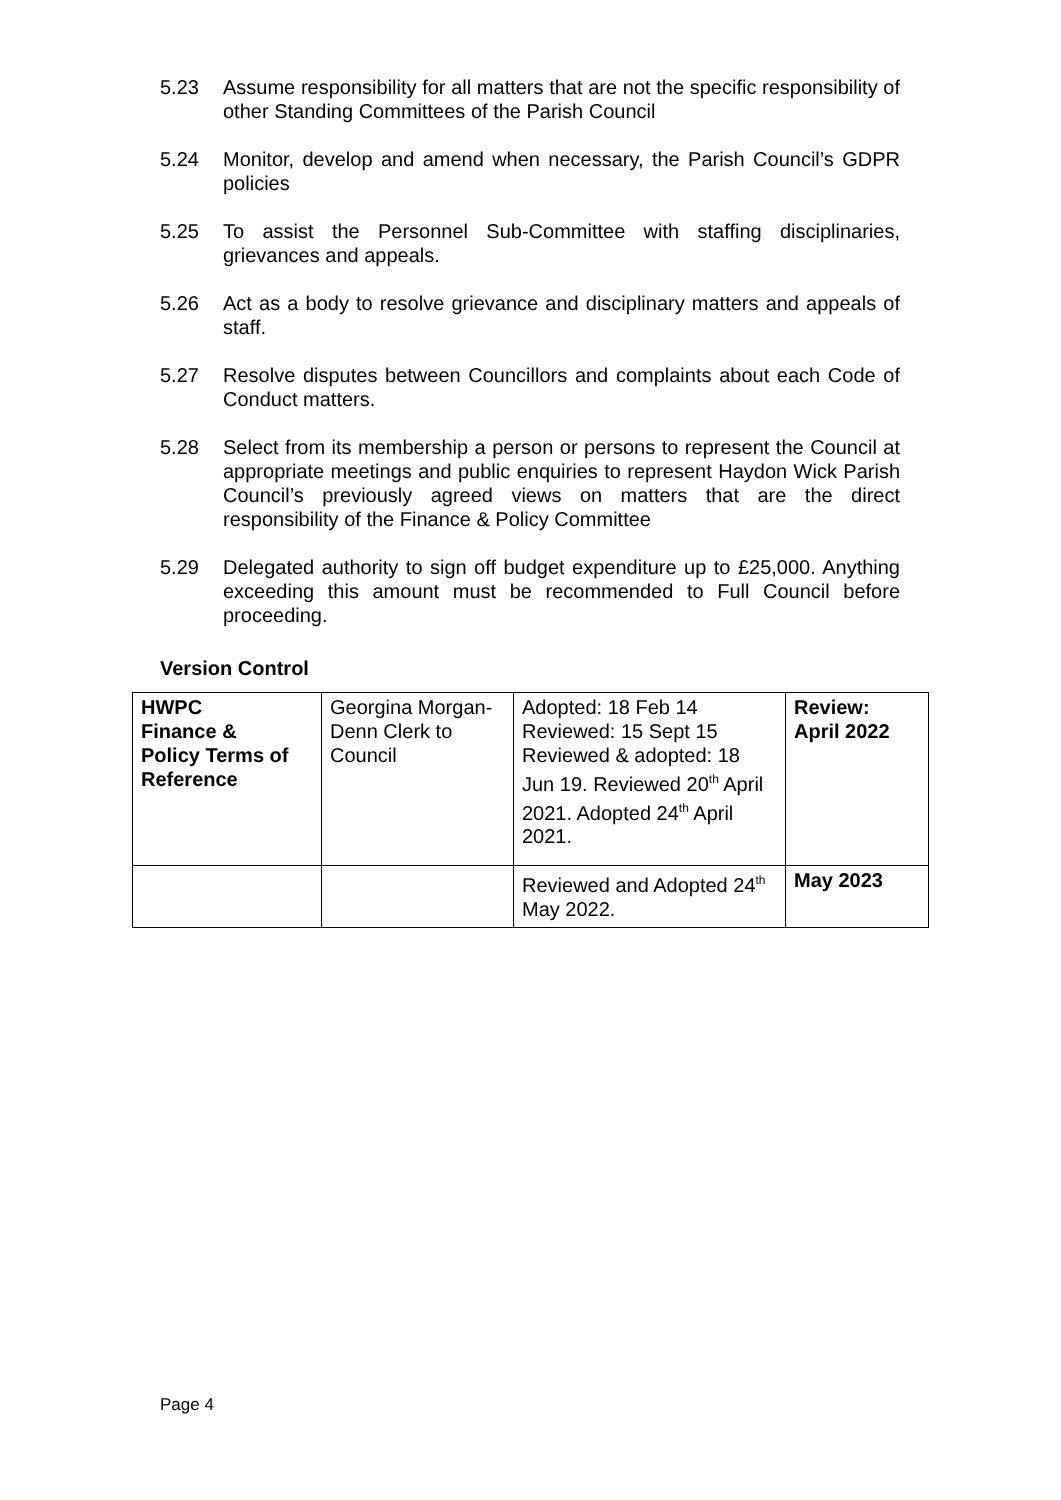5.23 Assume responsibility for all matters that are not the specific responsibility of other Standing Committees of the Parish Council
5.24 Monitor, develop and amend when necessary, the Parish Council’s GDPR policies
5.25 To assist the Personnel Sub-Committee with staffing disciplinaries, grievances and appeals.
5.26 Act as a body to resolve grievance and disciplinary matters and appeals of staff.
5.27 Resolve disputes between Councillors and complaints about each Code of Conduct matters.
5.28 Select from its membership a person or persons to represent the Council at appropriate meetings and public enquiries to represent Haydon Wick Parish Council’s previously agreed views on matters that are the direct responsibility of the Finance & Policy Committee
5.29 Delegated authority to sign off budget expenditure up to £25,000. Anything exceeding this amount must be recommended to Full Council before proceeding.
Version Control
| HWPC Finance & Policy Terms of Reference | Georgina Morgan-Denn Clerk to Council | Adopted: 18 Feb 14 Reviewed: 15 Sept 15 Reviewed & adopted: 18 Jun 19. Reviewed 20<sup>th</sup> April 2021. Adopted 24<sup>th</sup> April 2021. | Review: April 2022 |
| | | Reviewed and Adopted 24<sup>th</sup> May 2022. | May 2023 |
Page 4